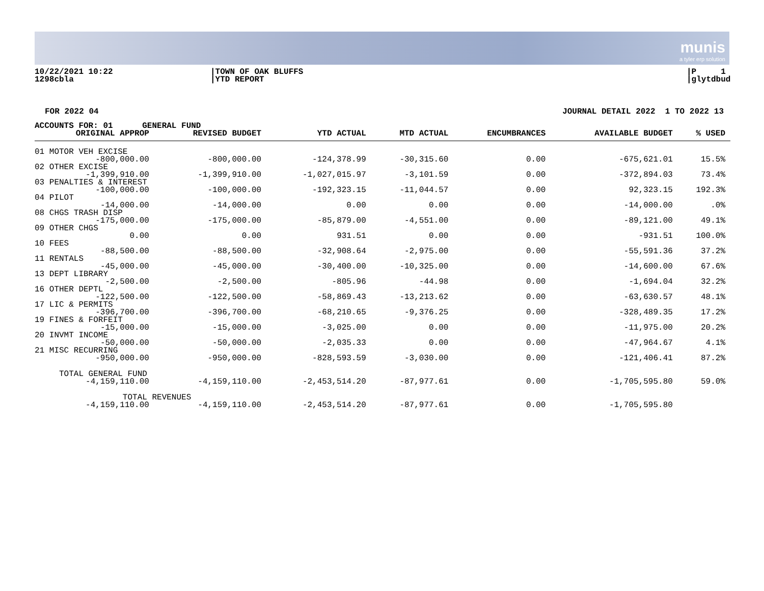munis
a tyler erp solution
10/22/2021 10:22
1298cbla
|TOWN OF OAK BLUFFS
|YTD REPORT
|P 1
|glytdbud
FOR 2022 04 JOURNAL DETAIL 2022 1 TO 2022 13
| ACCOUNTS FOR: 01 GENERAL FUND | | | | | | |
| --- | --- | --- | --- | --- | --- | --- |
| ORIGINAL APPROP | REVISED BUDGET | YTD ACTUAL | MTD ACTUAL | ENCUMBRANCES | AVAILABLE BUDGET | % USED |
| 01 MOTOR VEH EXCISE | | | | | | |
| -800,000.00 | -800,000.00 | -124,378.99 | -30,315.60 | 0.00 | -675,621.01 | 15.5% |
| 02 OTHER EXCISE | | | | | | |
| -1,399,910.00 | -1,399,910.00 | -1,027,015.97 | -3,101.59 | 0.00 | -372,894.03 | 73.4% |
| 03 PENALTIES & INTEREST | | | | | | |
| -100,000.00 | -100,000.00 | -192,323.15 | -11,044.57 | 0.00 | 92,323.15 | 192.3% |
| 04 PILOT | | | | | | |
| -14,000.00 | -14,000.00 | 0.00 | 0.00 | 0.00 | -14,000.00 | .0% |
| 08 CHGS TRASH DISP | | | | | | |
| -175,000.00 | -175,000.00 | -85,879.00 | -4,551.00 | 0.00 | -89,121.00 | 49.1% |
| 09 OTHER CHGS | | | | | | |
| 0.00 | 0.00 | 931.51 | 0.00 | 0.00 | -931.51 | 100.0% |
| 10 FEES | | | | | | |
| -88,500.00 | -88,500.00 | -32,908.64 | -2,975.00 | 0.00 | -55,591.36 | 37.2% |
| 11 RENTALS | | | | | | |
| -45,000.00 | -45,000.00 | -30,400.00 | -10,325.00 | 0.00 | -14,600.00 | 67.6% |
| 13 DEPT LIBRARY | | | | | | |
| -2,500.00 | -2,500.00 | -805.96 | -44.98 | 0.00 | -1,694.04 | 32.2% |
| 16 OTHER DEPTL | | | | | | |
| -122,500.00 | -122,500.00 | -58,869.43 | -13,213.62 | 0.00 | -63,630.57 | 48.1% |
| 17 LIC & PERMITS | | | | | | |
| -396,700.00 | -396,700.00 | -68,210.65 | -9,376.25 | 0.00 | -328,489.35 | 17.2% |
| 19 FINES & FORFEIT | | | | | | |
| -15,000.00 | -15,000.00 | -3,025.00 | 0.00 | 0.00 | -11,975.00 | 20.2% |
| 20 INVMT INCOME | | | | | | |
| -50,000.00 | -50,000.00 | -2,035.33 | 0.00 | 0.00 | -47,964.67 | 4.1% |
| 21 MISC RECURRING | | | | | | |
| -950,000.00 | -950,000.00 | -828,593.59 | -3,030.00 | 0.00 | -121,406.41 | 87.2% |
| TOTAL GENERAL FUND | | | | | | |
| -4,159,110.00 | -4,159,110.00 | -2,453,514.20 | -87,977.61 | 0.00 | -1,705,595.80 | 59.0% |
| TOTAL REVENUES | | | | | | |
| -4,159,110.00 | -4,159,110.00 | -2,453,514.20 | -87,977.61 | 0.00 | -1,705,595.80 | |